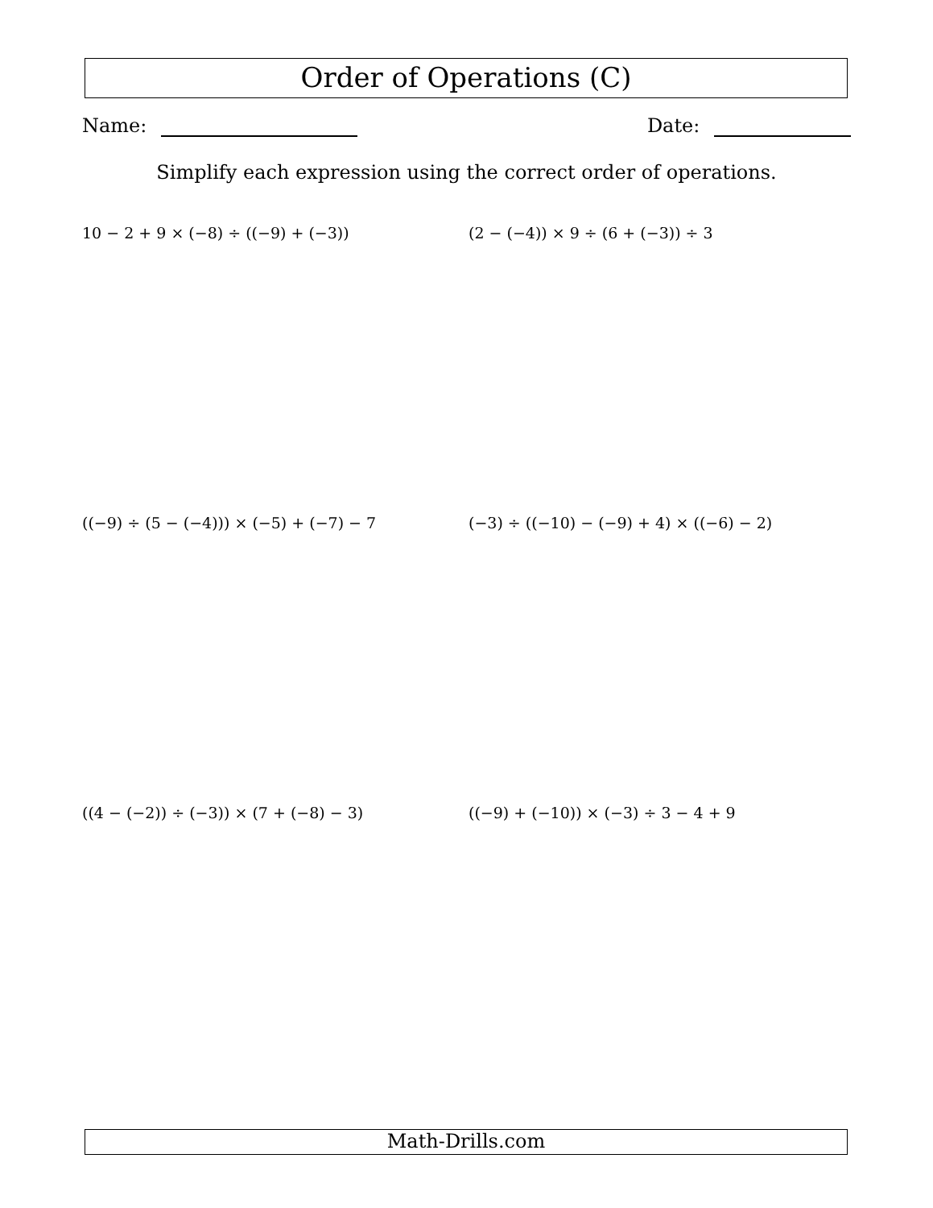Order of Operations (C)
Name: Date:
Simplify each expression using the correct order of operations.
10 − 2 + 9 × (−8) ÷ ((−9) + (−3)) (2 − (−4)) × 9 ÷ (6 + (−3)) ÷ 3
((−9) ÷ (5 − (−4))) × (−5) + (−7) − 7 (−3) ÷ ((−10) − (−9) + 4) × ((−6) − 2)
((4 − (−2)) ÷ (−3)) × (7 + (−8) − 3) ((−9) + (−10)) × (−3) ÷ 3 − 4 + 9
Math-Drills.com